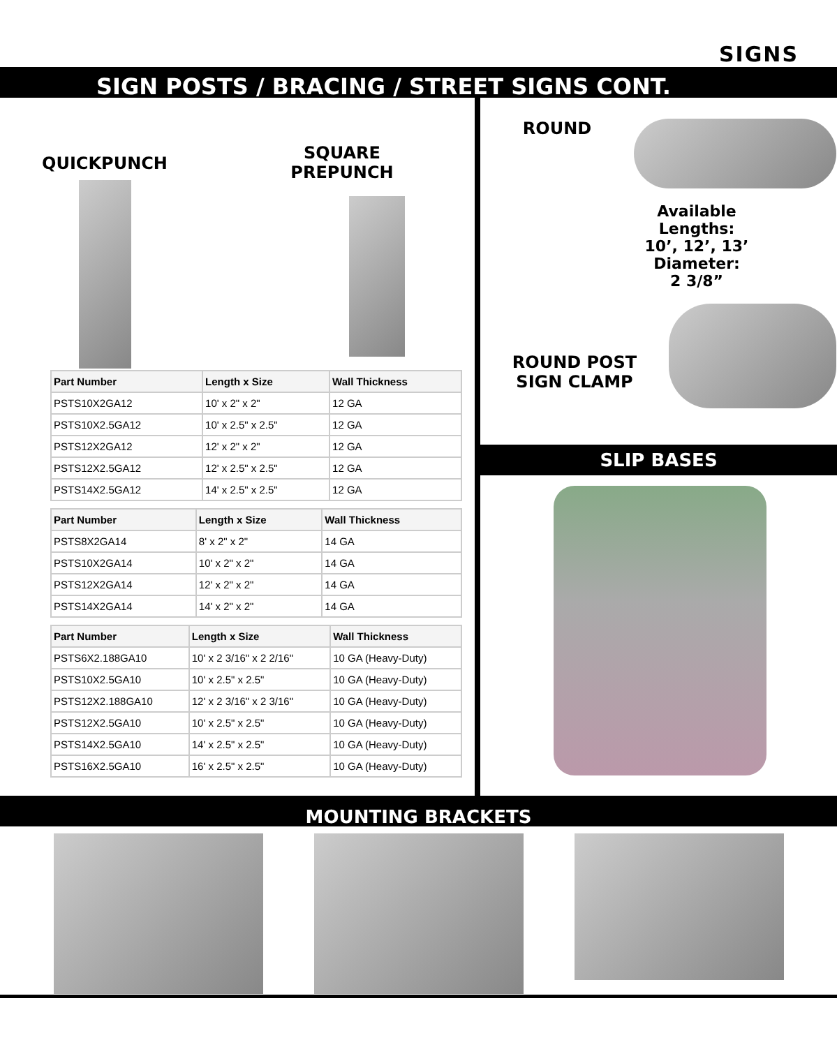SIGNS
SIGN POSTS / BRACING / STREET SIGNS CONT.
QUICKPUNCH
SQUARE
PREPUNCH
| Part Number | Length x Size | Wall Thickness |
| --- | --- | --- |
| PSTS10X2GA12 | 10' x 2" x 2" | 12 GA |
| PSTS10X2.5GA12 | 10' x 2.5" x 2.5" | 12 GA |
| PSTS12X2GA12 | 12' x 2" x 2" | 12 GA |
| PSTS12X2.5GA12 | 12' x 2.5" x 2.5" | 12 GA |
| PSTS14X2.5GA12 | 14' x 2.5" x 2.5" | 12 GA |
| Part Number | Length x Size | Wall Thickness |
| --- | --- | --- |
| PSTS8X2GA14 | 8' x 2" x 2" | 14 GA |
| PSTS10X2GA14 | 10' x 2" x 2" | 14 GA |
| PSTS12X2GA14 | 12' x 2" x 2" | 14 GA |
| PSTS14X2GA14 | 14' x 2" x 2" | 14 GA |
| Part Number | Length x Size | Wall Thickness |
| --- | --- | --- |
| PSTS6X2.188GA10 | 10' x 2 3/16" x 2 2/16" | 10 GA (Heavy-Duty) |
| PSTS10X2.5GA10 | 10' x 2.5" x 2.5" | 10 GA (Heavy-Duty) |
| PSTS12X2.188GA10 | 12' x 2 3/16" x 2 3/16" | 10 GA (Heavy-Duty) |
| PSTS12X2.5GA10 | 10' x 2.5" x 2.5" | 10 GA (Heavy-Duty) |
| PSTS14X2.5GA10 | 14' x 2.5" x 2.5" | 10 GA (Heavy-Duty) |
| PSTS16X2.5GA10 | 16' x 2.5" x 2.5" | 10 GA (Heavy-Duty) |
ROUND
Available Lengths:
10’, 12’, 13’
Diameter:
2 3/8”
ROUND POST
SIGN CLAMP
SLIP BASES
MOUNTING BRACKETS